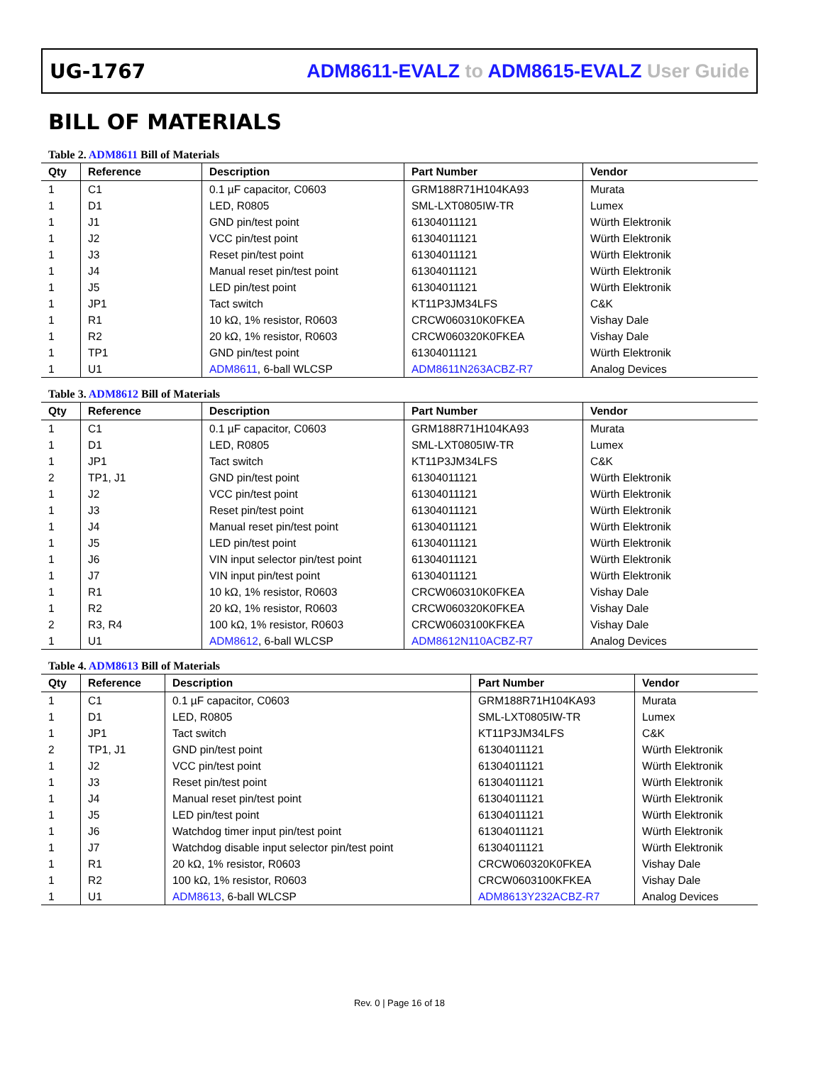UG-1767 ADM8611-EVALZ to ADM8615-EVALZ User Guide
BILL OF MATERIALS
Table 2. ADM8611 Bill of Materials
| Qty | Reference | Description | Part Number | Vendor |
| --- | --- | --- | --- | --- |
| 1 | C1 | 0.1 µF capacitor, C0603 | GRM188R71H104KA93 | Murata |
| 1 | D1 | LED, R0805 | SML-LXT0805IW-TR | Lumex |
| 1 | J1 | GND pin/test point | 61304011121 | Würth Elektronik |
| 1 | J2 | VCC pin/test point | 61304011121 | Würth Elektronik |
| 1 | J3 | Reset pin/test point | 61304011121 | Würth Elektronik |
| 1 | J4 | Manual reset pin/test point | 61304011121 | Würth Elektronik |
| 1 | J5 | LED pin/test point | 61304011121 | Würth Elektronik |
| 1 | JP1 | Tact switch | KT11P3JM34LFS | C&K |
| 1 | R1 | 10 kΩ, 1% resistor, R0603 | CRCW060310K0FKEA | Vishay Dale |
| 1 | R2 | 20 kΩ, 1% resistor, R0603 | CRCW060320K0FKEA | Vishay Dale |
| 1 | TP1 | GND pin/test point | 61304011121 | Würth Elektronik |
| 1 | U1 | ADM8611 , 6-ball WLCSP | ADM8611N263ACBZ-R7 | Analog Devices |
Table 3. ADM8612 Bill of Materials
| Qty | Reference | Description | Part Number | Vendor |
| --- | --- | --- | --- | --- |
| 1 | C1 | 0.1 µF capacitor, C0603 | GRM188R71H104KA93 | Murata |
| 1 | D1 | LED, R0805 | SML-LXT0805IW-TR | Lumex |
| 1 | JP1 | Tact switch | KT11P3JM34LFS | C&K |
| 2 | TP1, J1 | GND pin/test point | 61304011121 | Würth Elektronik |
| 1 | J2 | VCC pin/test point | 61304011121 | Würth Elektronik |
| 1 | J3 | Reset pin/test point | 61304011121 | Würth Elektronik |
| 1 | J4 | Manual reset pin/test point | 61304011121 | Würth Elektronik |
| 1 | J5 | LED pin/test point | 61304011121 | Würth Elektronik |
| 1 | J6 | VIN input selector pin/test point | 61304011121 | Würth Elektronik |
| 1 | J7 | VIN input pin/test point | 61304011121 | Würth Elektronik |
| 1 | R1 | 10 kΩ, 1% resistor, R0603 | CRCW060310K0FKEA | Vishay Dale |
| 1 | R2 | 20 kΩ, 1% resistor, R0603 | CRCW060320K0FKEA | Vishay Dale |
| 2 | R3, R4 | 100 kΩ, 1% resistor, R0603 | CRCW0603100KFKEA | Vishay Dale |
| 1 | U1 | ADM8612 , 6-ball WLCSP | ADM8612N110ACBZ-R7 | Analog Devices |
Table 4. ADM8613 Bill of Materials
| Qty | Reference | Description | Part Number | Vendor |
| --- | --- | --- | --- | --- |
| 1 | C1 | 0.1 µF capacitor, C0603 | GRM188R71H104KA93 | Murata |
| 1 | D1 | LED, R0805 | SML-LXT0805IW-TR | Lumex |
| 1 | JP1 | Tact switch | KT11P3JM34LFS | C&K |
| 2 | TP1, J1 | GND pin/test point | 61304011121 | Würth Elektronik |
| 1 | J2 | VCC pin/test point | 61304011121 | Würth Elektronik |
| 1 | J3 | Reset pin/test point | 61304011121 | Würth Elektronik |
| 1 | J4 | Manual reset pin/test point | 61304011121 | Würth Elektronik |
| 1 | J5 | LED pin/test point | 61304011121 | Würth Elektronik |
| 1 | J6 | Watchdog timer input pin/test point | 61304011121 | Würth Elektronik |
| 1 | J7 | Watchdog disable input selector pin/test point | 61304011121 | Würth Elektronik |
| 1 | R1 | 20 kΩ, 1% resistor, R0603 | CRCW060320K0FKEA | Vishay Dale |
| 1 | R2 | 100 kΩ, 1% resistor, R0603 | CRCW0603100KFKEA | Vishay Dale |
| 1 | U1 | ADM8613 , 6-ball WLCSP | ADM8613Y232ACBZ-R7 | Analog Devices |
Rev. 0 | Page 16 of 18